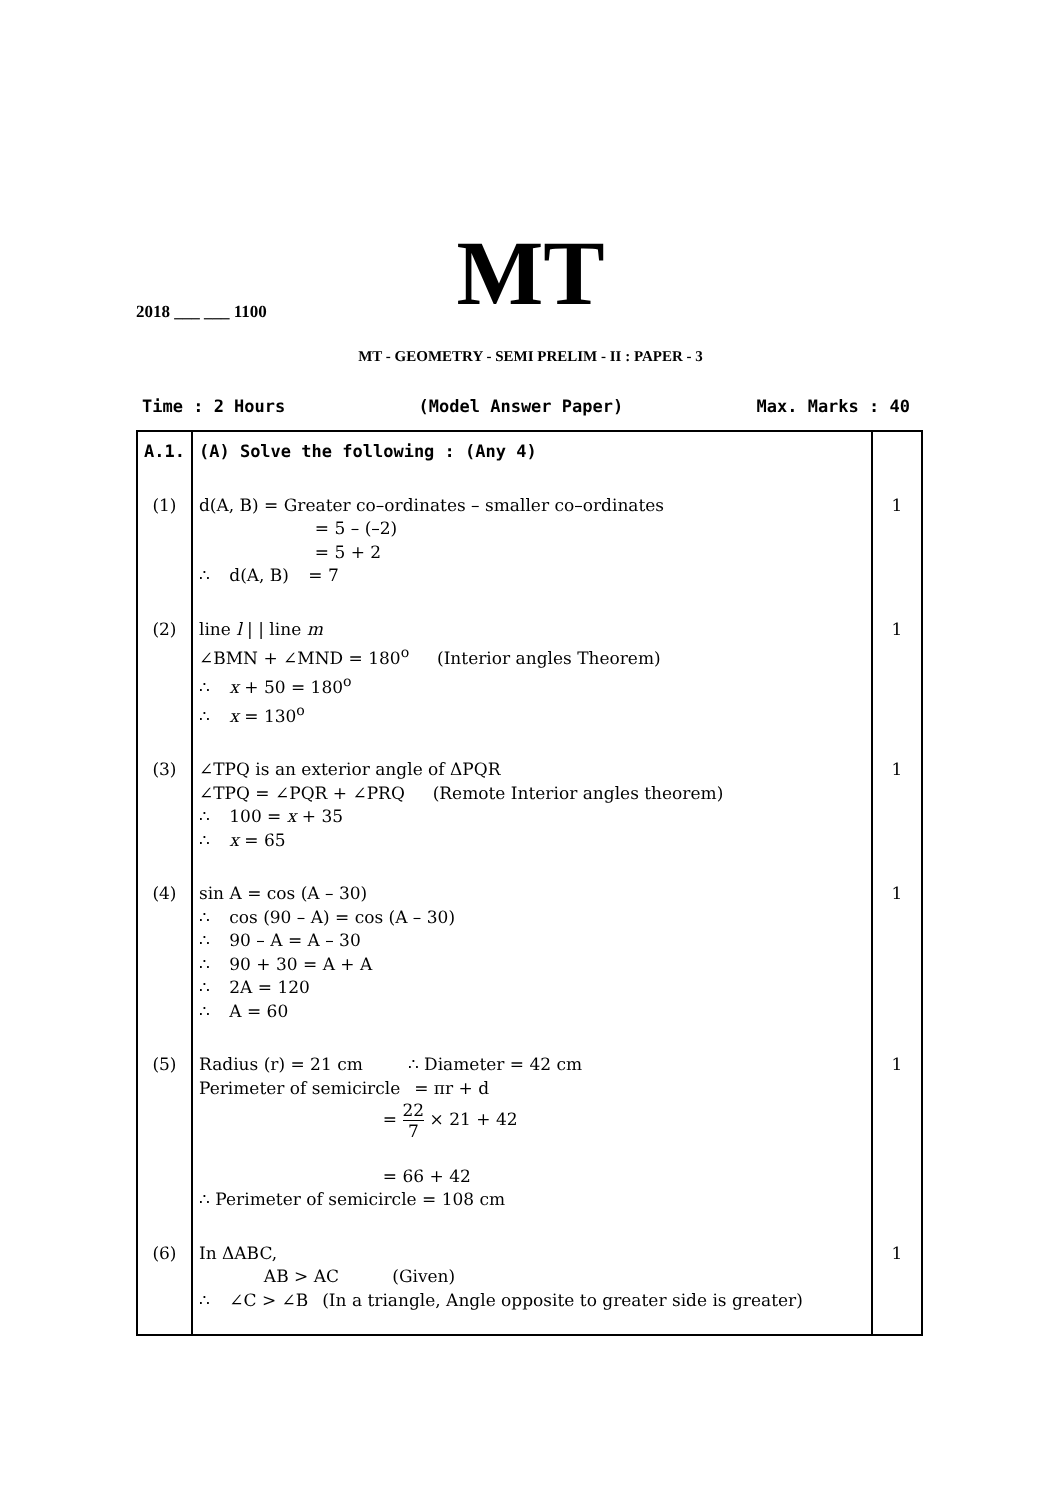MT 2018 ___ ___ 1100
MT - GEOMETRY - SEMI PRELIM - II : PAPER - 3
Time : 2 Hours (Model Answer Paper) Max. Marks : 40
| A.1. | (A) Solve the following : (Any 4) | |
| (1) | d(A, B) = Greater co–ordinates – smaller co–ordinates = 5 – (–2) = 5 + 2 ∴ d(A, B) = 7 | 1 |
| (2) | line l / / line m ∠BMN + ∠MND = 180<sup>o</sup> (Interior angles Theorem) ∴ x + 50 = 180<sup>o</sup> ∴ x = 130<sup>o</sup> | 1 |
| (3) | ∠TPQ is an exterior angle of ΔPQR ∠TPQ = ∠PQR + ∠PRQ (Remote Interior angles theorem) ∴ 100 = x + 35 ∴ x = 65 | 1 |
| (4) | sin A = cos (A – 30) ∴ cos (90 – A) = cos (A – 30) ∴ 90 – A = A – 30 ∴ 90 + 30 = A + A ∴ 2A = 120 ∴ A = 60 | 1 |
| (5) | Radius (r) = 21 cm ∴ Diameter = 42 cm Perimeter of semicircle = πr + d = 22 7 × 21 + 42 = 66 + 42 ∴ Perimeter of semicircle = 108 cm | 1 |
| (6) | In ΔABC, AB > AC (Given) ∴ ∠C > ∠B (In a triangle, Angle opposite to greater side is greater) | 1 |